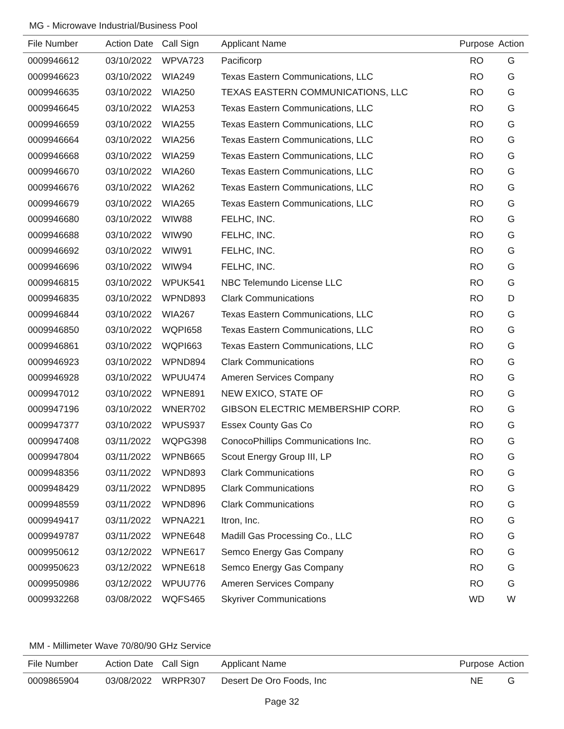MG - Microwave Industrial/Business Pool
| File Number | Action Date | Call Sign | Applicant Name | Purpose | Action |
| --- | --- | --- | --- | --- | --- |
| 0009946612 | 03/10/2022 | WPVA723 | Pacificorp | RO | G |
| 0009946623 | 03/10/2022 | WIA249 | Texas Eastern Communications, LLC | RO | G |
| 0009946635 | 03/10/2022 | WIA250 | TEXAS EASTERN COMMUNICATIONS, LLC | RO | G |
| 0009946645 | 03/10/2022 | WIA253 | Texas Eastern Communications, LLC | RO | G |
| 0009946659 | 03/10/2022 | WIA255 | Texas Eastern Communications, LLC | RO | G |
| 0009946664 | 03/10/2022 | WIA256 | Texas Eastern Communications, LLC | RO | G |
| 0009946668 | 03/10/2022 | WIA259 | Texas Eastern Communications, LLC | RO | G |
| 0009946670 | 03/10/2022 | WIA260 | Texas Eastern Communications, LLC | RO | G |
| 0009946676 | 03/10/2022 | WIA262 | Texas Eastern Communications, LLC | RO | G |
| 0009946679 | 03/10/2022 | WIA265 | Texas Eastern Communications, LLC | RO | G |
| 0009946680 | 03/10/2022 | WIW88 | FELHC, INC. | RO | G |
| 0009946688 | 03/10/2022 | WIW90 | FELHC, INC. | RO | G |
| 0009946692 | 03/10/2022 | WIW91 | FELHC, INC. | RO | G |
| 0009946696 | 03/10/2022 | WIW94 | FELHC, INC. | RO | G |
| 0009946815 | 03/10/2022 | WPUK541 | NBC Telemundo License LLC | RO | G |
| 0009946835 | 03/10/2022 | WPND893 | Clark Communications | RO | D |
| 0009946844 | 03/10/2022 | WIA267 | Texas Eastern Communications, LLC | RO | G |
| 0009946850 | 03/10/2022 | WQPI658 | Texas Eastern Communications, LLC | RO | G |
| 0009946861 | 03/10/2022 | WQPI663 | Texas Eastern Communications, LLC | RO | G |
| 0009946923 | 03/10/2022 | WPND894 | Clark Communications | RO | G |
| 0009946928 | 03/10/2022 | WPUU474 | Ameren Services Company | RO | G |
| 0009947012 | 03/10/2022 | WPNE891 | NEW EXICO, STATE OF | RO | G |
| 0009947196 | 03/10/2022 | WNER702 | GIBSON ELECTRIC MEMBERSHIP CORP. | RO | G |
| 0009947377 | 03/10/2022 | WPUS937 | Essex County Gas Co | RO | G |
| 0009947408 | 03/11/2022 | WQPG398 | ConocoPhillips Communications Inc. | RO | G |
| 0009947804 | 03/11/2022 | WPNB665 | Scout Energy Group III, LP | RO | G |
| 0009948356 | 03/11/2022 | WPND893 | Clark Communications | RO | G |
| 0009948429 | 03/11/2022 | WPND895 | Clark Communications | RO | G |
| 0009948559 | 03/11/2022 | WPND896 | Clark Communications | RO | G |
| 0009949417 | 03/11/2022 | WPNA221 | Itron, Inc. | RO | G |
| 0009949787 | 03/11/2022 | WPNE648 | Madill Gas Processing Co., LLC | RO | G |
| 0009950612 | 03/12/2022 | WPNE617 | Semco Energy Gas Company | RO | G |
| 0009950623 | 03/12/2022 | WPNE618 | Semco Energy Gas Company | RO | G |
| 0009950986 | 03/12/2022 | WPUU776 | Ameren Services Company | RO | G |
| 0009932268 | 03/08/2022 | WQFS465 | Skyriver Communications | WD | W |
MM - Millimeter Wave 70/80/90 GHz Service
| File Number | Action Date | Call Sign | Applicant Name | Purpose | Action |
| --- | --- | --- | --- | --- | --- |
| 0009865904 | 03/08/2022 | WRPR307 | Desert De Oro Foods, Inc | NE | G |
Page 32